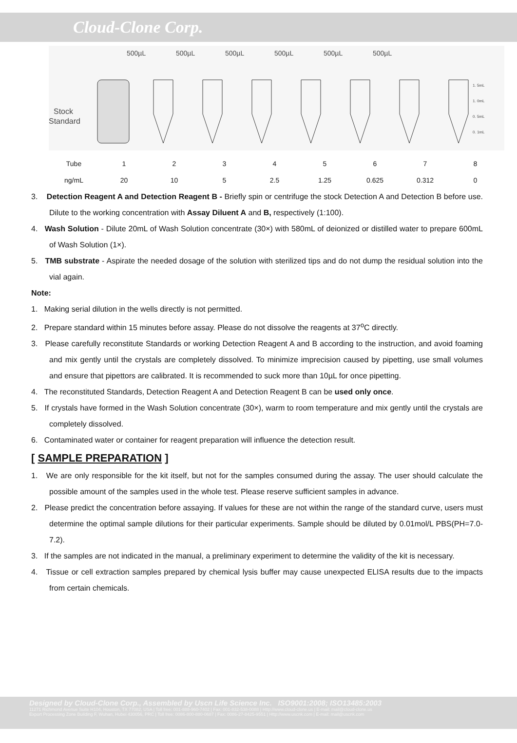Cloud-Clone Corp.
500µL
500µL
500µL
500µL
500µL
500µL
Stock
Standard
1. 5mL
1. 0mL
0. 5mL
0. 1mL
| Tube | 1 | 2 | 3 | 4 | 5 | 6 | 7 | 8 |
| ng/mL | 20 | 10 | 5 | 2.5 | 1.25 | 0.625 | 0.312 | 0 |
3. Detection Reagent A and Detection Reagent B - Briefly spin or centrifuge the stock Detection A and Detection B before use. Dilute to the working concentration with Assay Diluent A and B, respectively (1:100).
4. Wash Solution - Dilute 20mL of Wash Solution concentrate (30×) with 580mL of deionized or distilled water to prepare 600mL of Wash Solution (1×).
5. TMB substrate - Aspirate the needed dosage of the solution with sterilized tips and do not dump the residual solution into the vial again.
Note:
1. Making serial dilution in the wells directly is not permitted.
2. Prepare standard within 15 minutes before assay. Please do not dissolve the reagents at 37<sup>o</sup>C directly.
3. Please carefully reconstitute Standards or working Detection Reagent A and B according to the instruction, and avoid foaming and mix gently until the crystals are completely dissolved. To minimize imprecision caused by pipetting, use small volumes and ensure that pipettors are calibrated. It is recommended to suck more than 10µL for once pipetting.
4. The reconstituted Standards, Detection Reagent A and Detection Reagent B can be used only once.
5. If crystals have formed in the Wash Solution concentrate (30×), warm to room temperature and mix gently until the crystals are completely dissolved.
6. Contaminated water or container for reagent preparation will influence the detection result.
[ SAMPLE PREPARATION ]
1. We are only responsible for the kit itself, but not for the samples consumed during the assay. The user should calculate the possible amount of the samples used in the whole test. Please reserve sufficient samples in advance.
2. Please predict the concentration before assaying. If values for these are not within the range of the standard curve, users must determine the optimal sample dilutions for their particular experiments. Sample should be diluted by 0.01mol/L PBS(PH=7.0-7.2).
3. If the samples are not indicated in the manual, a preliminary experiment to determine the validity of the kit is necessary.
4. Tissue or cell extraction samples prepared by chemical lysis buffer may cause unexpected ELISA results due to the impacts from certain chemicals.
Designed by Cloud-Clone Corp., Assembled by Uscn Life Science Inc. ISO9001:2008; ISO13485:2003
11271 Richmond Avenue Suite H104, Houston, TX 77082, USA | Toll free: 001-888-960-7402 | Fax: 001-832-538-0088 | Http://www.cloud-clone.us | E-mail: mail@cloud-clone.us
Export Processing Zone Building F, Wuhan, Hubei 430056, PRC | Toll free: 0086-800-880-0687 | Fax: 0086-27-8425-9551 | Http://www.uscnk.com | E-mail: mail@uscnk.com